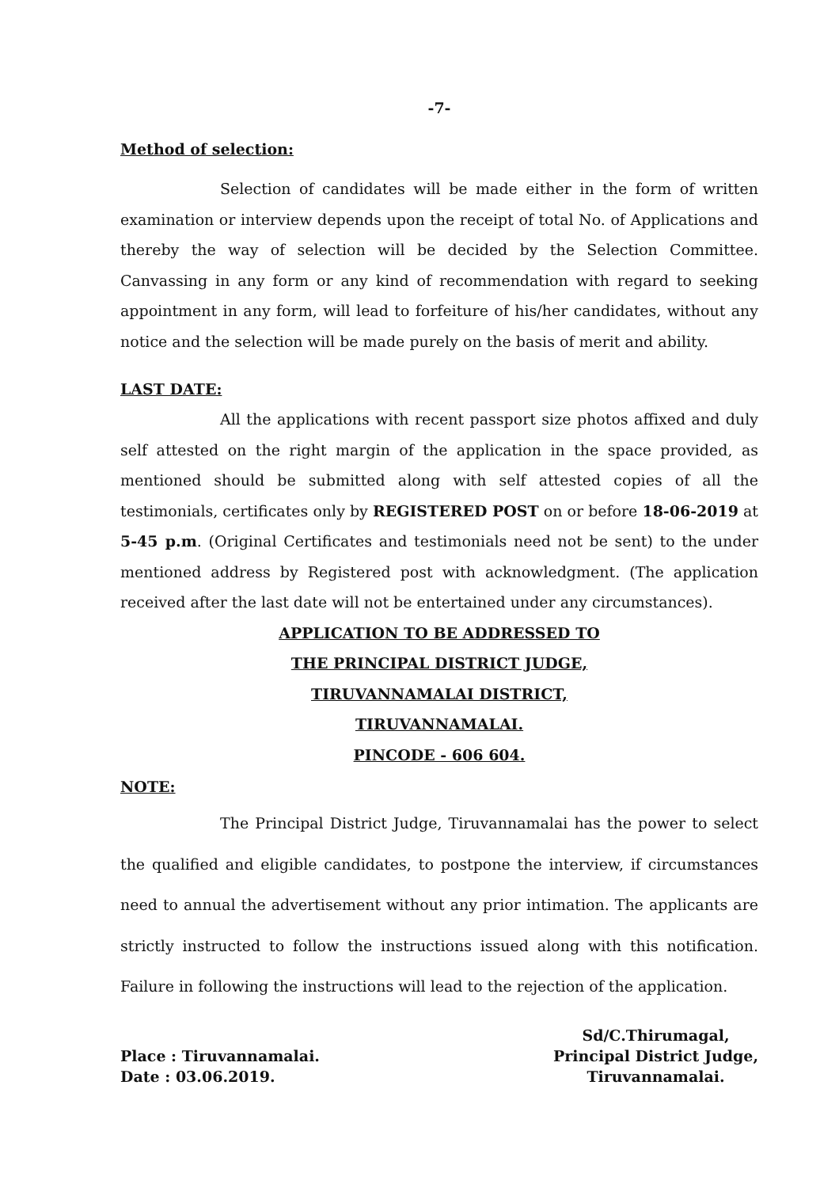-7-
Method of selection:
Selection of candidates will be made either in the form of written examination or interview depends upon the receipt of total No. of Applications and thereby the way of selection will be decided by the Selection Committee. Canvassing in any form or any kind of recommendation with regard to seeking appointment in any form, will lead to forfeiture of his/her candidates, without any notice and the selection will be made purely on the basis of merit and ability.
LAST DATE:
All the applications with recent passport size photos affixed and duly self attested on the right margin of the application in the space provided, as mentioned should be submitted along with self attested copies of all the testimonials, certificates only by REGISTERED POST on or before 18-06-2019 at 5-45 p.m. (Original Certificates and testimonials need not be sent) to the under mentioned address by Registered post with acknowledgment. (The application received after the last date will not be entertained under any circumstances).
APPLICATION TO BE ADDRESSED TO
THE PRINCIPAL DISTRICT JUDGE,
TIRUVANNAMALAI DISTRICT,
TIRUVANNAMALAI.
PINCODE - 606 604.
NOTE:
The Principal District Judge, Tiruvannamalai has the power to select the qualified and eligible candidates, to postpone the interview, if circumstances need to annual the advertisement without any prior intimation. The applicants are strictly instructed to follow the instructions issued along with this notification. Failure in following the instructions will lead to the rejection of the application.
Place : Tiruvannamalai.
Date : 03.06.2019.
Sd/C.Thirumagal,
Principal District Judge,
Tiruvannamalai.